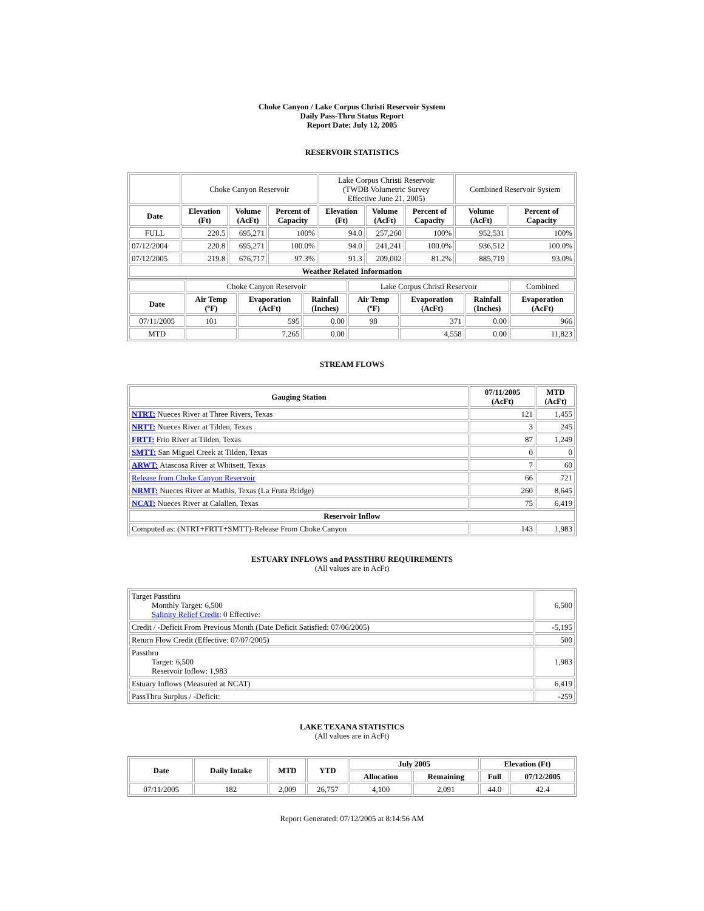Choke Canyon / Lake Corpus Christi Reservoir System
Daily Pass-Thru Status Report
Report Date: July 12, 2005
RESERVOIR STATISTICS
| | Choke Canyon Reservoir | | | Lake Corpus Christi Reservoir (TWDB Volumetric Survey Effective June 21, 2005) | | | Combined Reservoir System | |
| Date | Elevation (Ft) | Volume (AcFt) | Percent of Capacity | Elevation (Ft) | Volume (AcFt) | Percent of Capacity | Volume (AcFt) | Percent of Capacity |
| FULL | 220.5 | 695,271 | 100% | 94.0 | 257,260 | 100% | 952,531 | 100% |
| 07/12/2004 | 220.8 | 695,271 | 100.0% | 94.0 | 241,241 | 100.0% | 936,512 | 100.0% |
| 07/12/2005 | 219.8 | 676,717 | 97.3% | 91.3 | 209,002 | 81.2% | 885,719 | 93.0% |
| Weather Related Information | | | | | | | | |
| | Choke Canyon Reservoir | | | Lake Corpus Christi Reservoir | | | Combined |
| Date | Air Temp (ºF) | Evaporation (AcFt) | Rainfall (Inches) | Air Temp (ºF) | Evaporation (AcFt) | Rainfall (Inches) | Evaporation (AcFt) |
| 07/11/2005 | 101 | 595 | 0.00 | 98 | 371 | 0.00 | 966 |
| MTD | | 7,265 | 0.00 | | 4,558 | 0.00 | 11,823 |
STREAM FLOWS
| Gauging Station | 07/11/2005 (AcFt) | MTD (AcFt) |
| --- | --- | --- |
| NTRT: Nueces River at Three Rivers, Texas | 121 | 1,455 |
| NRTT: Nueces River at Tilden, Texas | 3 | 245 |
| FRTT: Frio River at Tilden, Texas | 87 | 1,249 |
| SMTT: San Miguel Creek at Tilden, Texas | 0 | 0 |
| ARWT: Atascosa River at Whitsett, Texas | 7 | 60 |
| Release from Choke Canyon Reservoir | 66 | 721 |
| NRMT: Nueces River at Mathis, Texas (La Fruta Bridge) | 260 | 8,645 |
| NCAT: Nueces River at Calallen, Texas | 75 | 6,419 |
| Reservoir Inflow | | |
| Computed as: (NTRT+FRTT+SMTT)-Release From Choke Canyon | 143 | 1,983 |
ESTUARY INFLOWS and PASSTHRU REQUIREMENTS
(All values are in AcFt)
| Target Passthru Monthly Target: 6,500 Salinity Relief Credit : 0 Effective: | 6,500 |
| Credit / -Deficit From Previous Month (Date Deficit Satisfied: 07/06/2005) | -5,195 |
| Return Flow Credit (Effective: 07/07/2005) | 500 |
| Passthru Target: 6,500 Reservoir Inflow: 1,983 | 1,983 |
| Estuary Inflows (Measured at NCAT) | 6,419 |
| PassThru Surplus / -Deficit: | -259 |
LAKE TEXANA STATISTICS
(All values are in AcFt)
| Date | Daily Intake | MTD | YTD | July 2005 | | Elevation (Ft) | |
| --- | --- | --- | --- | --- | --- | --- | --- |
| | | | | Allocation | Remaining | Full | 07/12/2005 |
| 07/11/2005 | 182 | 2,009 | 26,757 | 4,100 | 2,091 | 44.0 | 42.4 |
Report Generated: 07/12/2005 at 8:14:56 AM